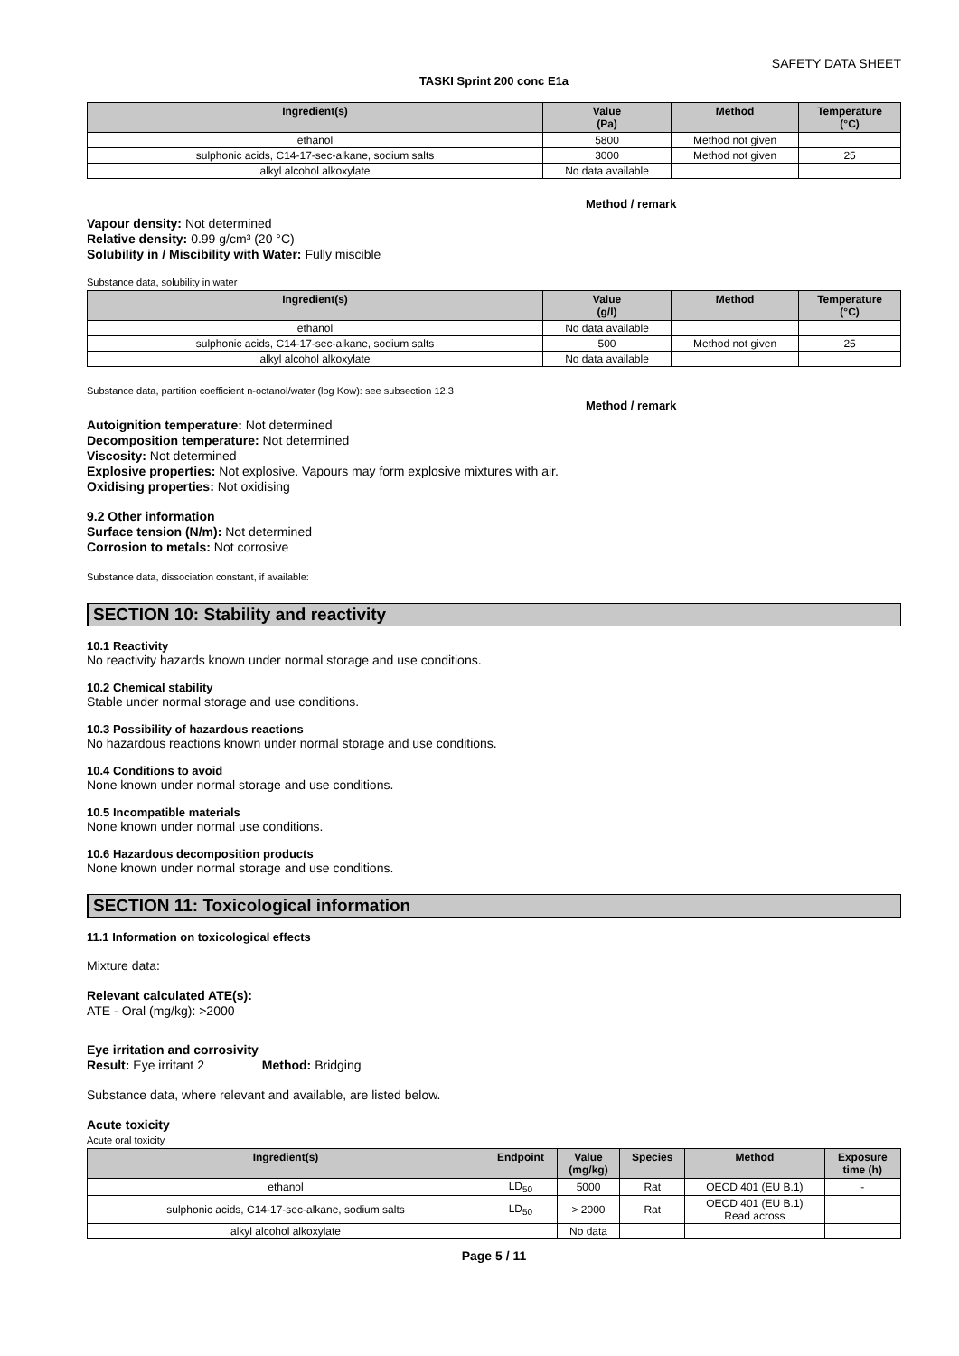SAFETY DATA SHEET
TASKI Sprint 200 conc E1a
| Ingredient(s) | Value (Pa) | Method | Temperature (°C) |
| --- | --- | --- | --- |
| ethanol | 5800 | Method not given | |
| sulphonic acids, C14-17-sec-alkane, sodium salts | 3000 | Method not given | 25 |
| alkyl alcohol alkoxylate | No data available | | |
Method / remark
Vapour density: Not determined
Relative density: 0.99 g/cm³ (20 °C)
Solubility in / Miscibility with Water: Fully miscible
Substance data, solubility in water
| Ingredient(s) | Value (g/l) | Method | Temperature (°C) |
| --- | --- | --- | --- |
| ethanol | No data available | | |
| sulphonic acids, C14-17-sec-alkane, sodium salts | 500 | Method not given | 25 |
| alkyl alcohol alkoxylate | No data available | | |
Substance data, partition coefficient n-octanol/water (log Kow): see subsection 12.3
Method / remark
Autoignition temperature: Not determined
Decomposition temperature: Not determined
Viscosity: Not determined
Explosive properties: Not explosive. Vapours may form explosive mixtures with air.
Oxidising properties: Not oxidising
9.2 Other information
Surface tension (N/m): Not determined
Corrosion to metals: Not corrosive
Substance data, dissociation constant, if available:
SECTION 10: Stability and reactivity
10.1 Reactivity
No reactivity hazards known under normal storage and use conditions.
10.2 Chemical stability
Stable under normal storage and use conditions.
10.3 Possibility of hazardous reactions
No hazardous reactions known under normal storage and use conditions.
10.4 Conditions to avoid
None known under normal storage and use conditions.
10.5 Incompatible materials
None known under normal use conditions.
10.6 Hazardous decomposition products
None known under normal storage and use conditions.
SECTION 11: Toxicological information
11.1 Information on toxicological effects
Mixture data:
Relevant calculated ATE(s):
ATE - Oral (mg/kg): >2000
Eye irritation and corrosivity
Result: Eye irritant 2 Method: Bridging
Substance data, where relevant and available, are listed below.
Acute toxicity
Acute oral toxicity
| Ingredient(s) | Endpoint | Value (mg/kg) | Species | Method | Exposure time (h) |
| --- | --- | --- | --- | --- | --- |
| ethanol | LD<sub>50</sub> | 5000 | Rat | OECD 401 (EU B.1) | - |
| sulphonic acids, C14-17-sec-alkane, sodium salts | LD<sub>50</sub> | > 2000 | Rat | OECD 401 (EU B.1) Read across | |
| alkyl alcohol alkoxylate | | No data | | | |
Page 5 / 11